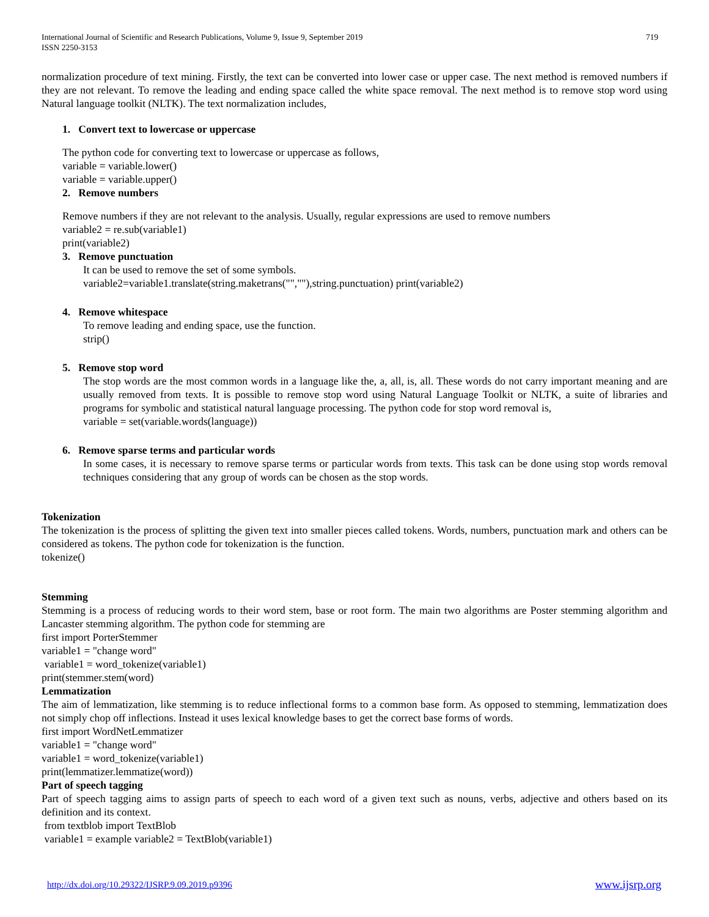International Journal of Scientific and Research Publications, Volume 9, Issue 9, September 2019
ISSN 2250-3153 719
normalization procedure of text mining. Firstly, the text can be converted into lower case or upper case. The next method is removed numbers if they are not relevant. To remove the leading and ending space called the white space removal. The next method is to remove stop word using Natural language toolkit (NLTK). The text normalization includes,
1. Convert text to lowercase or uppercase
The python code for converting text to lowercase or uppercase as follows,
variable = variable.lower()
variable = variable.upper()
2. Remove numbers
Remove numbers if they are not relevant to the analysis. Usually, regular expressions are used to remove numbers
variable2 = re.sub(variable1)
print(variable2)
3. Remove punctuation
It can be used to remove the set of some symbols.
variable2=variable1.translate(string.maketrans("",""),string.punctuation) print(variable2)
4. Remove whitespace
To remove leading and ending space, use the function.
strip()
5. Remove stop word
The stop words are the most common words in a language like the, a, all, is, all. These words do not carry important meaning and are usually removed from texts. It is possible to remove stop word using Natural Language Toolkit or NLTK, a suite of libraries and programs for symbolic and statistical natural language processing. The python code for stop word removal is,
variable = set(variable.words(language))
6. Remove sparse terms and particular words
In some cases, it is necessary to remove sparse terms or particular words from texts. This task can be done using stop words removal techniques considering that any group of words can be chosen as the stop words.
Tokenization
The tokenization is the process of splitting the given text into smaller pieces called tokens. Words, numbers, punctuation mark and others can be considered as tokens. The python code for tokenization is the function.
tokenize()
Stemming
Stemming is a process of reducing words to their word stem, base or root form. The main two algorithms are Poster stemming algorithm and Lancaster stemming algorithm. The python code for stemming are
first import PorterStemmer
variable1 = "change word"
variable1 = word_tokenize(variable1)
print(stemmer.stem(word)
Lemmatization
The aim of lemmatization, like stemming is to reduce inflectional forms to a common base form. As opposed to stemming, lemmatization does not simply chop off inflections. Instead it uses lexical knowledge bases to get the correct base forms of words.
first import WordNetLemmatizer
variable1 = "change word"
variable1 = word_tokenize(variable1)
print(lemmatizer.lemmatize(word))
Part of speech tagging
Part of speech tagging aims to assign parts of speech to each word of a given text such as nouns, verbs, adjective and others based on its definition and its context.
from textblob import TextBlob
variable1 = example variable2 = TextBlob(variable1)
http://dx.doi.org/10.29322/IJSRP.9.09.2019.p9396 www.ijsrp.org